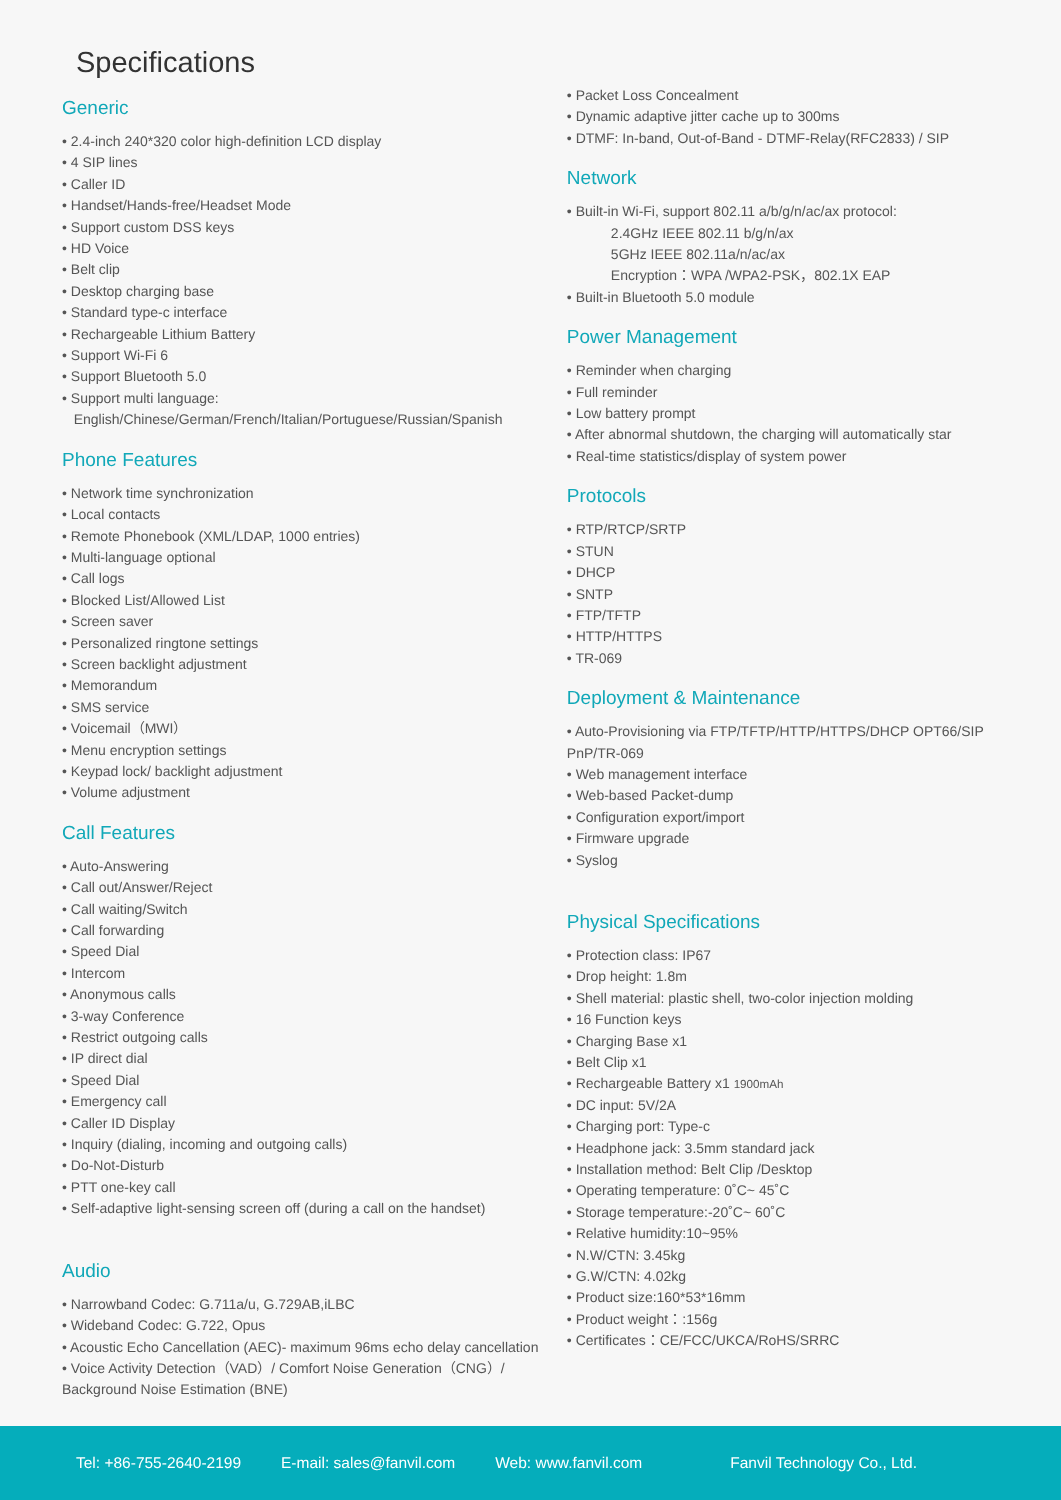Specifications
Generic
• 2.4-inch 240*320 color high-definition LCD display
• 4 SIP lines
• Caller ID
• Handset/Hands-free/Headset Mode
• Support custom DSS keys
• HD Voice
• Belt clip
• Desktop charging base
• Standard type-c interface
• Rechargeable Lithium Battery
• Support Wi-Fi 6
• Support Bluetooth 5.0
• Support multi language:
English/Chinese/German/French/Italian/Portuguese/Russian/Spanish
Phone Features
• Network time synchronization
• Local contacts
• Remote Phonebook (XML/LDAP, 1000 entries)
• Multi-language optional
• Call logs
• Blocked List/Allowed List
• Screen saver
• Personalized ringtone settings
• Screen backlight adjustment
• Memorandum
• SMS service
• Voicemail（MWI）
• Menu encryption settings
• Keypad lock/ backlight adjustment
• Volume adjustment
Call Features
• Auto-Answering
• Call out/Answer/Reject
• Call waiting/Switch
• Call forwarding
• Speed Dial
• Intercom
• Anonymous calls
• 3-way Conference
• Restrict outgoing calls
• IP direct dial
• Speed Dial
• Emergency call
• Caller ID Display
• Inquiry (dialing, incoming and outgoing calls)
• Do-Not-Disturb
• PTT one-key call
• Self-adaptive light-sensing screen off (during a call on the handset)
Audio
• Narrowband Codec: G.711a/u, G.729AB,iLBC
• Wideband Codec: G.722, Opus
• Acoustic Echo Cancellation (AEC)- maximum 96ms echo delay cancellation
• Voice Activity Detection（VAD）/ Comfort Noise Generation（CNG）/ Background Noise Estimation (BNE)
• Packet Loss Concealment
• Dynamic adaptive jitter cache up to 300ms
• DTMF: In-band, Out-of-Band - DTMF-Relay(RFC2833) / SIP
Network
• Built-in Wi-Fi, support 802.11 a/b/g/n/ac/ax protocol:
2.4GHz IEEE 802.11 b/g/n/ax
5GHz IEEE 802.11a/n/ac/ax
Encryption：WPA /WPA2-PSK，802.1X EAP
• Built-in Bluetooth 5.0 module
Power Management
• Reminder when charging
• Full reminder
• Low battery prompt
• After abnormal shutdown, the charging will automatically star
• Real-time statistics/display of system power
Protocols
• RTP/RTCP/SRTP
• STUN
• DHCP
• SNTP
• FTP/TFTP
• HTTP/HTTPS
• TR-069
Deployment & Maintenance
• Auto-Provisioning via FTP/TFTP/HTTP/HTTPS/DHCP OPT66/SIP PnP/TR-069
• Web management interface
• Web-based Packet-dump
• Configuration export/import
• Firmware upgrade
• Syslog
Physical Specifications
• Protection class: IP67
• Drop height: 1.8m
• Shell material: plastic shell, two-color injection molding
• 16 Function keys
• Charging Base x1
• Belt Clip x1
• Rechargeable Battery x1 1900mAh
• DC input: 5V/2A
• Charging port: Type-c
• Headphone jack: 3.5mm standard jack
• Installation method: Belt Clip /Desktop
• Operating temperature: 0˚C~ 45˚C
• Storage temperature:-20˚C~ 60˚C
• Relative humidity:10~95%
• N.W/CTN: 3.45kg
• G.W/CTN: 4.02kg
• Product size:160*53*16mm
• Product weight：:156g
• Certificates：CE/FCC/UKCA/RoHS/SRRC
Tel: +86-755-2640-2199 E-mail: sales@fanvil.com Web: www.fanvil.com Fanvil Technology Co., Ltd.